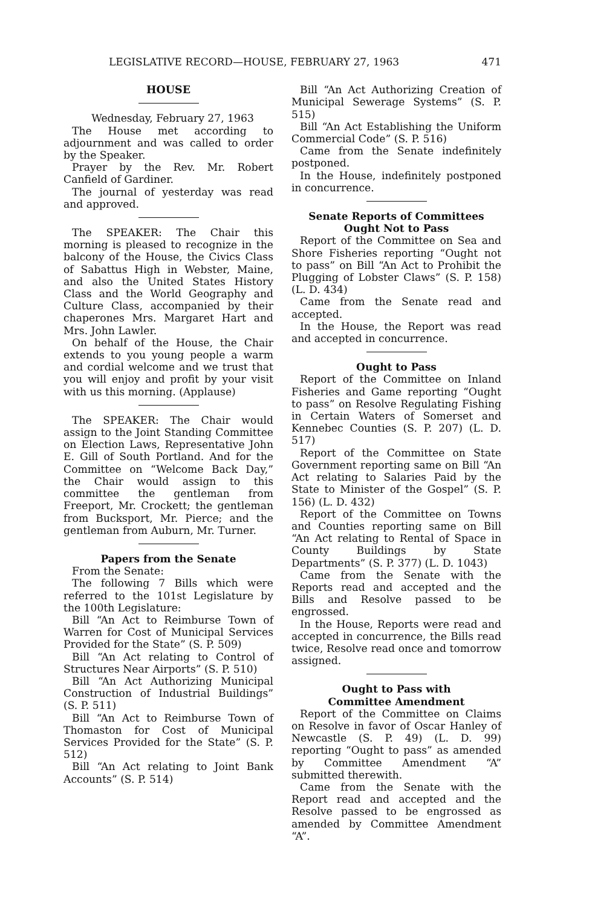LEGISLATIVE RECORD—HOUSE, FEBRUARY 27, 1963 471
HOUSE
Wednesday, February 27, 1963
The House met according to adjournment and was called to order by the Speaker.
Prayer by the Rev. Mr. Robert Canfield of Gardiner.
The journal of yesterday was read and approved.
The SPEAKER: The Chair this morning is pleased to recognize in the balcony of the House, the Civics Class of Sabattus High in Webster, Maine, and also the United States History Class and the World Geography and Culture Class, accompanied by their chaperones Mrs. Margaret Hart and Mrs. John Lawler.
On behalf of the House, the Chair extends to you young people a warm and cordial welcome and we trust that you will enjoy and profit by your visit with us this morning. (Applause)
The SPEAKER: The Chair would assign to the Joint Standing Committee on Election Laws, Representative John E. Gill of South Portland. And for the Committee on “Welcome Back Day,” the Chair would assign to this committee the gentleman from Freeport, Mr. Crockett; the gentleman from Bucksport, Mr. Pierce; and the gentleman from Auburn, Mr. Turner.
Papers from the Senate
From the Senate:
The following 7 Bills which were referred to the 101st Legislature by the 100th Legislature:
Bill “An Act to Reimburse Town of Warren for Cost of Municipal Services Provided for the State” (S. P. 509)
Bill “An Act relating to Control of Structures Near Airports” (S. P. 510)
Bill “An Act Authorizing Municipal Construction of Industrial Buildings” (S. P. 511)
Bill “An Act to Reimburse Town of Thomaston for Cost of Municipal Services Provided for the State” (S. P. 512)
Bill “An Act relating to Joint Bank Accounts” (S. P. 514)
Bill “An Act Authorizing Creation of Municipal Sewerage Systems” (S. P. 515)
Bill “An Act Establishing the Uniform Commercial Code” (S. P. 516)
Came from the Senate indefinitely postponed.
In the House, indefinitely postponed in concurrence.
Senate Reports of Committees
Ought Not to Pass
Report of the Committee on Sea and Shore Fisheries reporting “Ought not to pass” on Bill “An Act to Prohibit the Plugging of Lobster Claws” (S. P. 158) (L. D. 434)
Came from the Senate read and accepted.
In the House, the Report was read and accepted in concurrence.
Ought to Pass
Report of the Committee on Inland Fisheries and Game reporting “Ought to pass” on Resolve Regulating Fishing in Certain Waters of Somerset and Kennebec Counties (S. P. 207) (L. D. 517)
Report of the Committee on State Government reporting same on Bill “An Act relating to Salaries Paid by the State to Minister of the Gospel” (S. P. 156) (L. D. 432)
Report of the Committee on Towns and Counties reporting same on Bill “An Act relating to Rental of Space in County Buildings by State Departments” (S. P. 377) (L. D. 1043)
Came from the Senate with the Reports read and accepted and the Bills and Resolve passed to be engrossed.
In the House, Reports were read and accepted in concurrence, the Bills read twice, Resolve read once and tomorrow assigned.
Ought to Pass with
Committee Amendment
Report of the Committee on Claims on Resolve in favor of Oscar Hanley of Newcastle (S. P. 49) (L. D. 99) reporting “Ought to pass” as amended by Committee Amendment “A” submitted therewith.
Came from the Senate with the Report read and accepted and the Resolve passed to be engrossed as amended by Committee Amendment “A”.